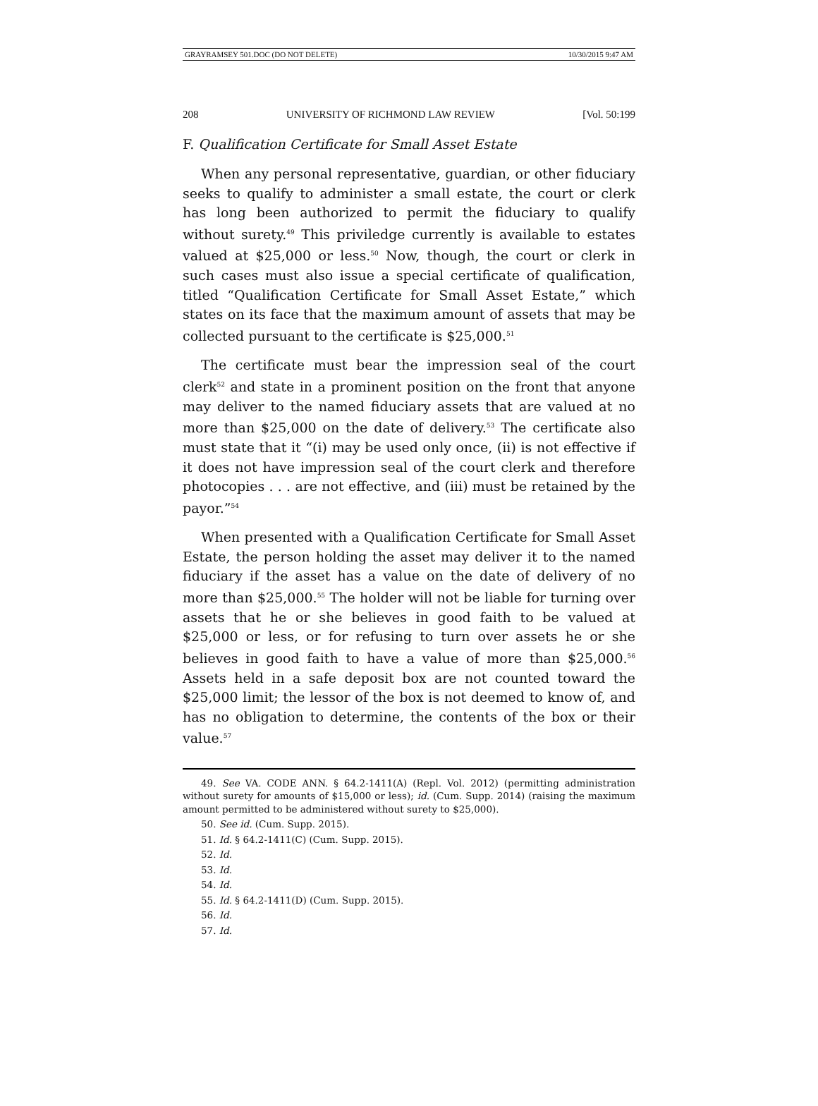GRAYRAMSEY 501.DOC (DO NOT DELETE) 10/30/2015 9:47 AM
208 UNIVERSITY OF RICHMOND LAW REVIEW [Vol. 50:199
F. Qualification Certificate for Small Asset Estate
When any personal representative, guardian, or other fiduciary seeks to qualify to administer a small estate, the court or clerk has long been authorized to permit the fiduciary to qualify without surety.<sup>49</sup> This priviledge currently is available to estates valued at $25,000 or less.<sup>50</sup> Now, though, the court or clerk in such cases must also issue a special certificate of qualification, titled “Qualification Certificate for Small Asset Estate,” which states on its face that the maximum amount of assets that may be collected pursuant to the certificate is $25,000.<sup>51</sup>
The certificate must bear the impression seal of the court clerk<sup>52</sup> and state in a prominent position on the front that anyone may deliver to the named fiduciary assets that are valued at no more than $25,000 on the date of delivery.<sup>53</sup> The certificate also must state that it “(i) may be used only once, (ii) is not effective if it does not have impression seal of the court clerk and therefore photocopies . . . are not effective, and (iii) must be retained by the payor.”<sup>54</sup>
When presented with a Qualification Certificate for Small Asset Estate, the person holding the asset may deliver it to the named fiduciary if the asset has a value on the date of delivery of no more than $25,000.<sup>55</sup> The holder will not be liable for turning over assets that he or she believes in good faith to be valued at $25,000 or less, or for refusing to turn over assets he or she believes in good faith to have a value of more than $25,000.<sup>56</sup> Assets held in a safe deposit box are not counted toward the $25,000 limit; the lessor of the box is not deemed to know of, and has no obligation to determine, the contents of the box or their value.<sup>57</sup>
49. See VA. CODE ANN. § 64.2-1411(A) (Repl. Vol. 2012) (permitting administration without surety for amounts of $15,000 or less); id. (Cum. Supp. 2014) (raising the maximum amount permitted to be administered without surety to $25,000).
50. See id. (Cum. Supp. 2015).
51. Id. § 64.2-1411(C) (Cum. Supp. 2015).
52. Id.
53. Id.
54. Id.
55. Id. § 64.2-1411(D) (Cum. Supp. 2015).
56. Id.
57. Id.